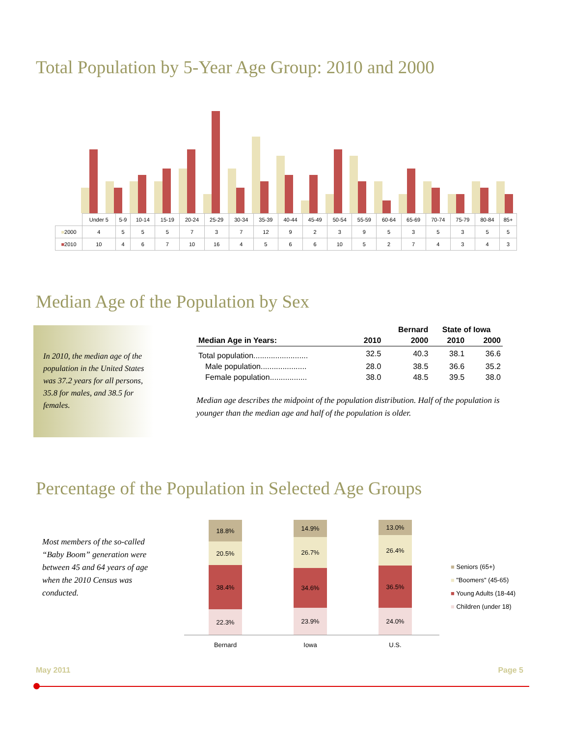Total Population by 5-Year Age Group: 2010 and 2000
| | Under 5 | 5-9 | 10-14 | 15-19 | 20-24 | 25-29 | 30-34 | 35-39 | 40-44 | 45-49 | 50-54 | 55-59 | 60-64 | 65-69 | 70-74 | 75-79 | 80-84 | 85+ |
| ■ 2000 | 4 | 5 | 5 | 5 | 7 | 3 | 7 | 12 | 9 | 2 | 3 | 9 | 5 | 3 | 5 | 3 | 5 | 5 |
| ■ 2010 | 10 | 4 | 6 | 7 | 10 | 16 | 4 | 5 | 6 | 6 | 10 | 5 | 2 | 7 | 4 | 3 | 4 | 3 |
Median Age of the Population by Sex
In 2010, the median age of the population in the United States was 37.2 years for all persons, 35.8 for males, and 38.5 for females.
| | | Bernard | State of Iowa | |
| --- | --- | --- | --- | --- |
| Median Age in Years: | 2010 | 2000 | 2010 | 2000 |
| Total population......................... | 32.5 | 40.3 | 38.1 | 36.6 |
| Male population..................... | 28.0 | 38.5 | 36.6 | 35.2 |
| Female population................. | 38.0 | 48.5 | 39.5 | 38.0 |
Median age describes the midpoint of the population distribution. Half of the population is younger than the median age and half of the population is older.
Percentage of the Population in Selected Age Groups
Most members of the so-called “Baby Boom” generation were between 45 and 64 years of age when the 2010 Census was conducted.
18.8%
20.5%
38.4%
22.3%
14.9%
26.7%
34.6%
23.9%
13.0%
26.4%
36.5%
24.0%
Bernard Iowa U.S.
■ Seniors (65+)
■ "Boomers" (45-65)
■ Young Adults (18-44)
■ Children (under 18)
May 2011 Page 5